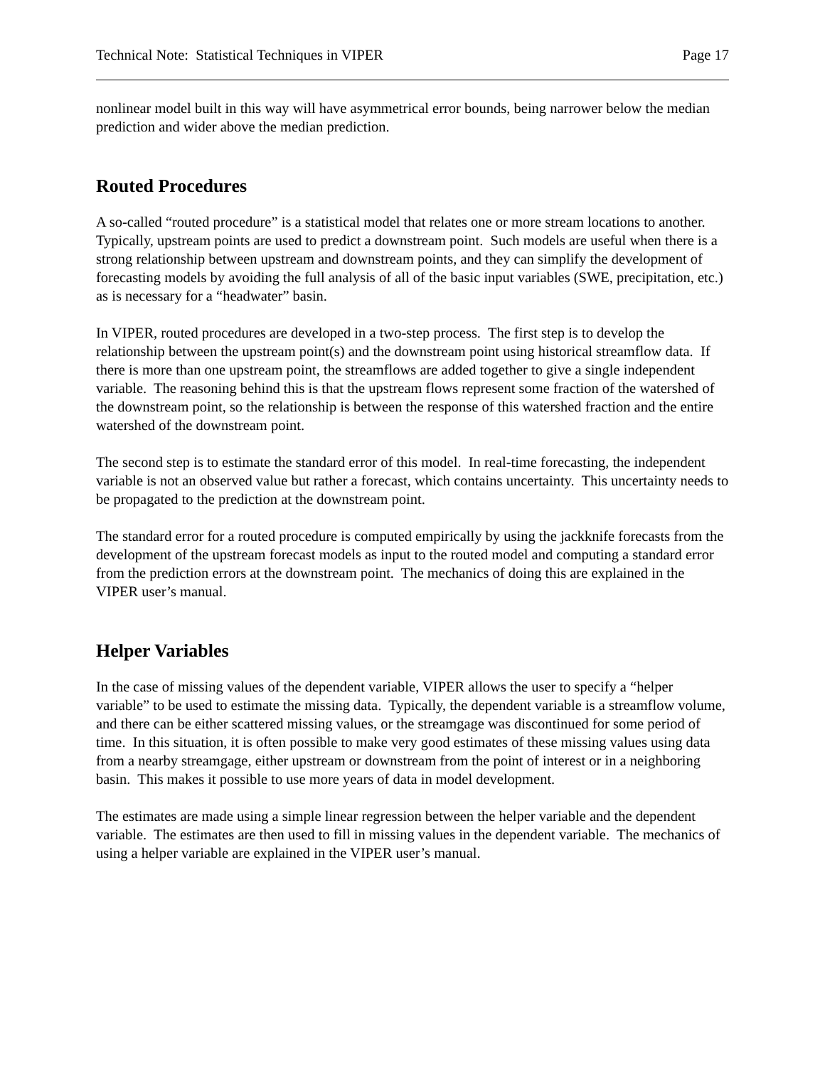Technical Note: Statistical Techniques in VIPER Page 17
nonlinear model built in this way will have asymmetrical error bounds, being narrower below the median prediction and wider above the median prediction.
Routed Procedures
A so-called “routed procedure” is a statistical model that relates one or more stream locations to another. Typically, upstream points are used to predict a downstream point. Such models are useful when there is a strong relationship between upstream and downstream points, and they can simplify the development of forecasting models by avoiding the full analysis of all of the basic input variables (SWE, precipitation, etc.) as is necessary for a “headwater” basin.
In VIPER, routed procedures are developed in a two-step process. The first step is to develop the relationship between the upstream point(s) and the downstream point using historical streamflow data. If there is more than one upstream point, the streamflows are added together to give a single independent variable. The reasoning behind this is that the upstream flows represent some fraction of the watershed of the downstream point, so the relationship is between the response of this watershed fraction and the entire watershed of the downstream point.
The second step is to estimate the standard error of this model. In real-time forecasting, the independent variable is not an observed value but rather a forecast, which contains uncertainty. This uncertainty needs to be propagated to the prediction at the downstream point.
The standard error for a routed procedure is computed empirically by using the jackknife forecasts from the development of the upstream forecast models as input to the routed model and computing a standard error from the prediction errors at the downstream point. The mechanics of doing this are explained in the VIPER user’s manual.
Helper Variables
In the case of missing values of the dependent variable, VIPER allows the user to specify a “helper variable” to be used to estimate the missing data. Typically, the dependent variable is a streamflow volume, and there can be either scattered missing values, or the streamgage was discontinued for some period of time. In this situation, it is often possible to make very good estimates of these missing values using data from a nearby streamgage, either upstream or downstream from the point of interest or in a neighboring basin. This makes it possible to use more years of data in model development.
The estimates are made using a simple linear regression between the helper variable and the dependent variable. The estimates are then used to fill in missing values in the dependent variable. The mechanics of using a helper variable are explained in the VIPER user’s manual.